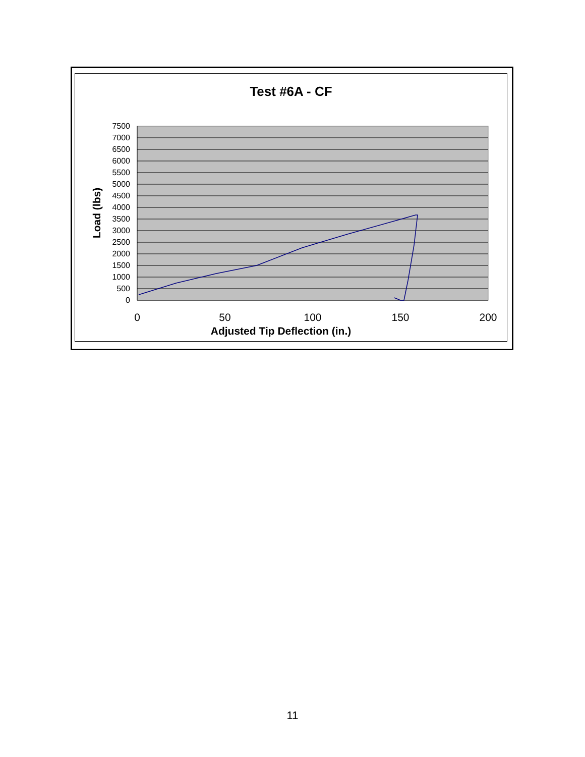Test #6A - CF
7500
7000
6500
6000
5500
5000
4500
4000
3500
3000
2500
2000
1500
1000
500
0
0
50
100
150
200
Load (lbs)
Adjusted Tip Deflection (in.)
11